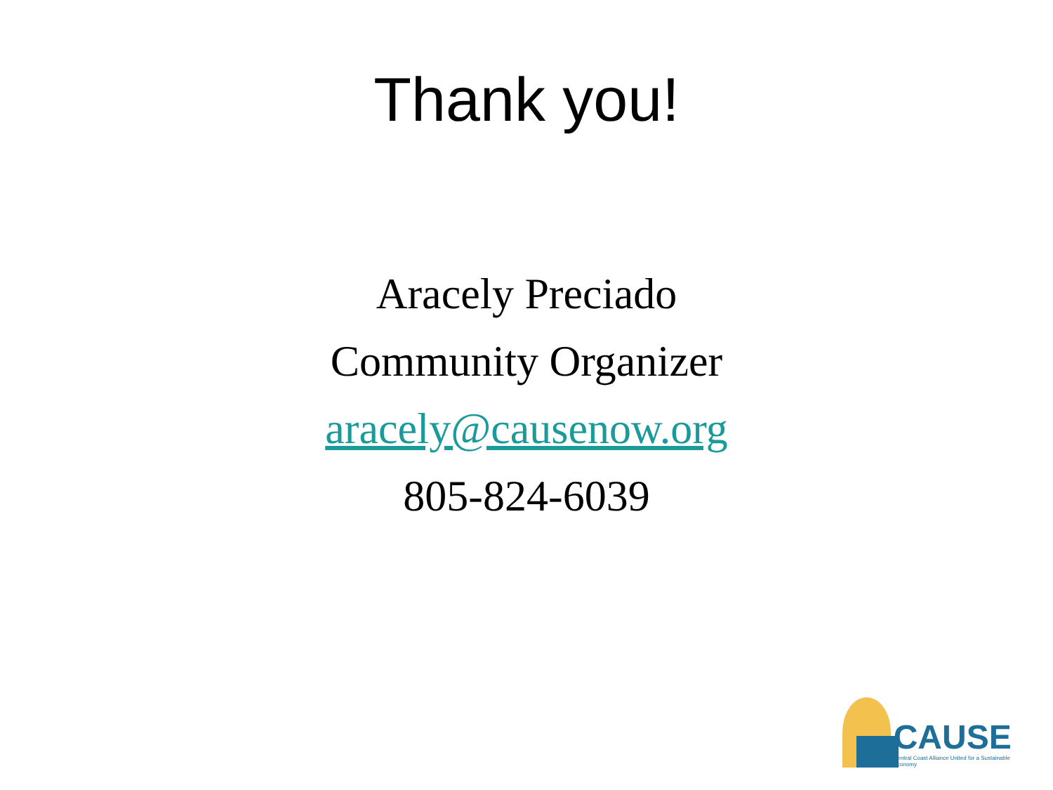Thank you!
Aracely Preciado
Community Organizer
aracely@causenow.org
805-824-6039
CAUSE
Central Coast Alliance United for a Sustainable Economy